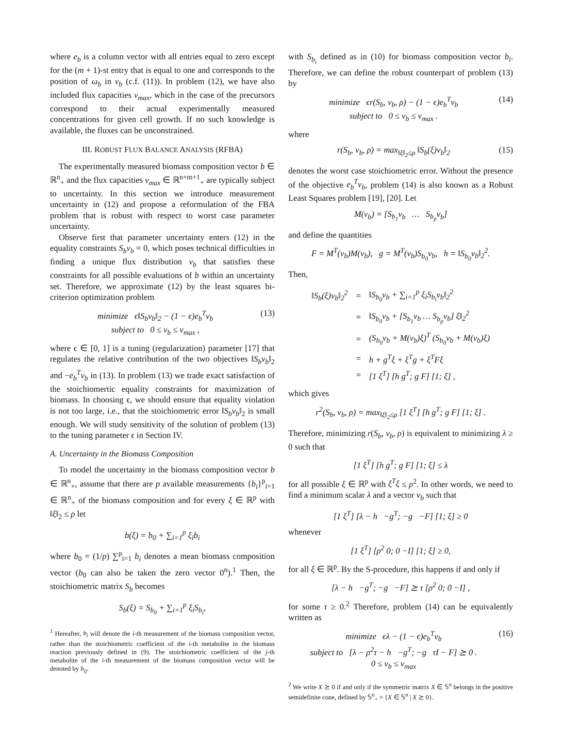where e<sub>b</sub> is a column vector with all entries equal to zero except for the (m + 1)-st entry that is equal to one and corresponds to the position of ω<sub>b</sub> in v<sub>b</sub> (c.f. (11)). In problem (12), we have also included flux capacities v<sub>max</sub>, which in the case of the precursors correspond to their actual experimentally measured concentrations for given cell growth. If no such knowledge is available, the fluxes can be unconstrained.
III. ROBUST FLUX BALANCE ANALYSIS (RFBA)
The experimentally measured biomass composition vector b ∈ ℝ<sup>n</sup><sub>+</sub> and the flux capacities v<sub>max</sub> ∈ ℝ<sup>n+m+1</sup><sub>+</sub> are typically subject to uncertainty. In this section we introduce measurement uncertainty in (12) and propose a reformulation of the FBA problem that is robust with respect to worst case parameter uncertainty.
Observe first that parameter uncertainty enters (12) in the equality constraints S<sub>b</sub>v<sub>b</sub> = 0, which poses technical difficulties in finding a unique flux distribution v<sub>b</sub> that satisfies these constraints for all possible evaluations of b within an uncertainty set. Therefore, we approximate (12) by the least squares bi-criterion optimization problem
minimize ϵ‖S<sub>b</sub>v<sub>b</sub>‖<sub>2</sub> − (1 − ϵ)e<sub>b</sub><sup>T</sup>v<sub>b</sub>
subject to 0 ≤ v<sub>b</sub> ≤ v<sub>max</sub> , (13)
where ϵ ∈ [0, 1] is a tuning (regularization) parameter [17] that regulates the relative contribution of the two objectives ‖S<sub>b</sub>v<sub>b</sub>‖<sub>2</sub> and −e<sub>b</sub><sup>T</sup>v<sub>b</sub> in (13). In problem (13) we trade exact satisfaction of the stoichiomertic equality constraints for maximization of biomass. In choosing ϵ, we should ensure that equality violation is not too large, i.e., that the stoichiometric error ‖S<sub>b</sub>v<sub>b</sub>‖<sub>2</sub> is small enough. We will study sensitivity of the solution of problem (13) to the tuning parameter ϵ in Section IV.
A. Uncertainty in the Biomass Composition
To model the uncertainty in the biomass composition vector b ∈ ℝ<sup>n</sup><sub>+</sub>, assume that there are p available measurements {b<sub>i</sub>}<sup>p</sup><sub>i=1</sub> ∈ ℝ<sup>n</sup><sub>+</sub> of the biomass composition and for every ξ ∈ ℝ<sup>p</sup> with ‖ξ‖<sub>2</sub> ≤ ρ let
b(ξ) = b<sub>0</sub> + ∑<sub>i=1</sub><sup>p</sup> ξ<sub>i</sub>b<sub>i</sub>
where b<sub>0</sub> = (1/p) ∑<sup>p</sup><sub>i=1</sub> b<sub>i</sub> denotes a mean biomass composition vector (b<sub>0</sub> can also be taken the zero vector 0<sup>n</sup>).<sup>1</sup> Then, the stoichiometric matrix S<sub>b</sub> becomes
S<sub>b</sub>(ξ) = S<sub>b<sub>0</sub></sub> + ∑<sub>i=1</sub><sup>p</sup> ξ<sub>i</sub>S<sub>b<sub>i</sub></sub>,
<sup>1</sup> Hereafter, b<sub>i</sub> will denote the i-th measurement of the biomass composition vector, rather than the stoichiometric coefficient of the i-th metabolite in the biomass reaction previously defined in (9). The stoichiometric coefficient of the j-th metabolite of the i-th measurement of the biomass composition vector will be denoted by b<sub>ij</sub>.
with S<sub>b<sub>i</sub></sub> defined as in (10) for biomass composition vector b<sub>i</sub>. Therefore, we can define the robust counterpart of problem (13) by
minimize ϵr(S<sub>b</sub>, v<sub>b</sub>, ρ) − (1 − ϵ)e<sub>b</sub><sup>T</sup>v<sub>b</sub>
subject to 0 ≤ v<sub>b</sub> ≤ v<sub>max</sub> . (14)
where
r(S<sub>b</sub>, v<sub>b</sub>, ρ) = max<sub>‖ξ‖<sub>2</sub>≤ρ</sub> ‖S<sub>b</sub>(ξ)v<sub>b</sub>‖<sub>2</sub> (15)
denotes the worst case stoichiometric error. Without the presence of the objective e<sub>b</sub><sup>T</sup>v<sub>b</sub>, problem (14) is also known as a Robust Least Squares problem [19], [20]. Let
M(v<sub>b</sub>) = [S<sub>b<sub>1</sub></sub>v<sub>b</sub> … S<sub>b<sub>p</sub></sub>v<sub>b</sub>]
and define the quantities
F = M<sup>T</sup>(v<sub>b</sub>)M(v<sub>b</sub>), g = M<sup>T</sup>(v<sub>b</sub>)S<sub>b<sub>0</sub></sub>v<sub>b</sub>, h = ‖S<sub>b<sub>0</sub></sub>v<sub>b</sub>‖<sub>2</sub><sup>2</sup>.
Then,
| ‖S<sub>b</sub>(ξ)v<sub>b</sub>‖<sub>2</sub><sup>2</sup> | = | ‖S<sub>b<sub>0</sub></sub>v<sub>b</sub> + ∑<sub>i=1</sub><sup>p</sup> ξ<sub>i</sub>S<sub>b<sub>i</sub></sub>v<sub>b</sub>‖<sub>2</sub><sup>2</sup> |
| | = | ‖S<sub>b<sub>0</sub></sub>v<sub>b</sub> + [S<sub>b<sub>1</sub></sub>v<sub>b</sub> … S<sub>b<sub>p</sub></sub>v<sub>b</sub>] ξ‖<sub>2</sub><sup>2</sup> |
| | = | (S<sub>b<sub>0</sub></sub>v<sub>b</sub> + M(v<sub>b</sub>)ξ)<sup>T</sup> (S<sub>b<sub>0</sub></sub>v<sub>b</sub> + M(v<sub>b</sub>)ξ) |
| | = | h + g<sup>T</sup>ξ + ξ<sup>T</sup>g + ξ<sup>T</sup>Fξ |
| | = | [1 ξ<sup>T</sup>] [h g<sup>T</sup>; g F] [1; ξ] , |
which gives
r<sup>2</sup>(S<sub>b</sub>, v<sub>b</sub>, ρ) = max<sub>‖ξ‖<sub>2</sub>≤ρ</sub> [1 ξ<sup>T</sup>] [h g<sup>T</sup>; g F] [1; ξ] .
Therefore, minimizing r(S<sub>b</sub>, v<sub>b</sub>, ρ) is equivalent to minimizing λ ≥ 0 such that
[1 ξ<sup>T</sup>] [h g<sup>T</sup>; g F] [1; ξ] ≤ λ
for all possible ξ ∈ ℝ<sup>p</sup> with ξ<sup>T</sup>ξ ≤ ρ<sup>2</sup>. In other words, we need to find a minimum scalar λ and a vector v<sub>b</sub> such that
[1 ξ<sup>T</sup>] [λ − h −g<sup>T</sup>; −g −F] [1; ξ] ≥ 0
whenever
[1 ξ<sup>T</sup>] [ρ<sup>2</sup> 0; 0 −I] [1; ξ] ≥ 0,
for all ξ ∈ ℝ<sup>p</sup>. By the S-procedure, this happens if and only if
[λ − h −g<sup>T</sup>; −g −F] ⪰ τ [ρ<sup>2</sup> 0; 0 −I] ,
for some τ ≥ 0.<sup>2</sup> Therefore, problem (14) can be equivalently written as
minimize ϵλ − (1 − ϵ)e<sub>b</sub><sup>T</sup>v<sub>b</sub>
subject to [λ − ρ<sup>2</sup>τ − h −g<sup>T</sup>; −g τI − F] ⪰ 0 .
0 ≤ v<sub>b</sub> ≤ v<sub>max</sub> (16)
<sup>2</sup> We write X ⪰ 0 if and only if the symmetric matrix X ∈ 𝕊<sup>n</sup> belongs in the positive semidefinite cone, defined by 𝕊<sup>n</sup><sub>+</sub> = {X ∈ 𝕊<sup>n</sup> | X ⪰ 0}.